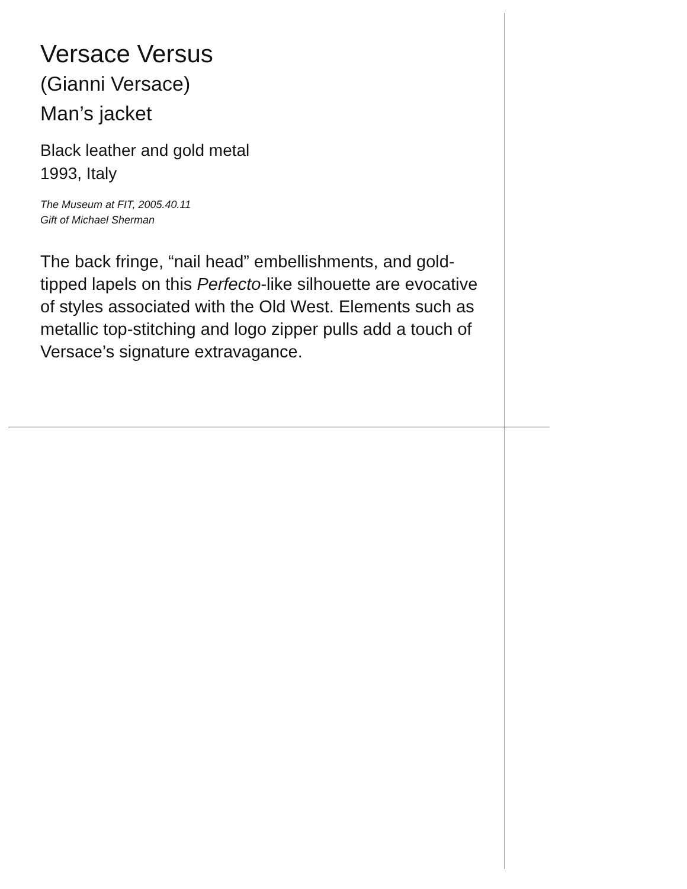Versace Versus
(Gianni Versace)
Man’s jacket
Black leather and gold metal
1993, Italy
The Museum at FIT, 2005.40.11
Gift of Michael Sherman
The back fringe, “nail head” embellishments, and gold-tipped lapels on this Perfecto-like silhouette are evocative of styles associated with the Old West. Elements such as metallic top-stitching and logo zipper pulls add a touch of Versace’s signature extravagance.